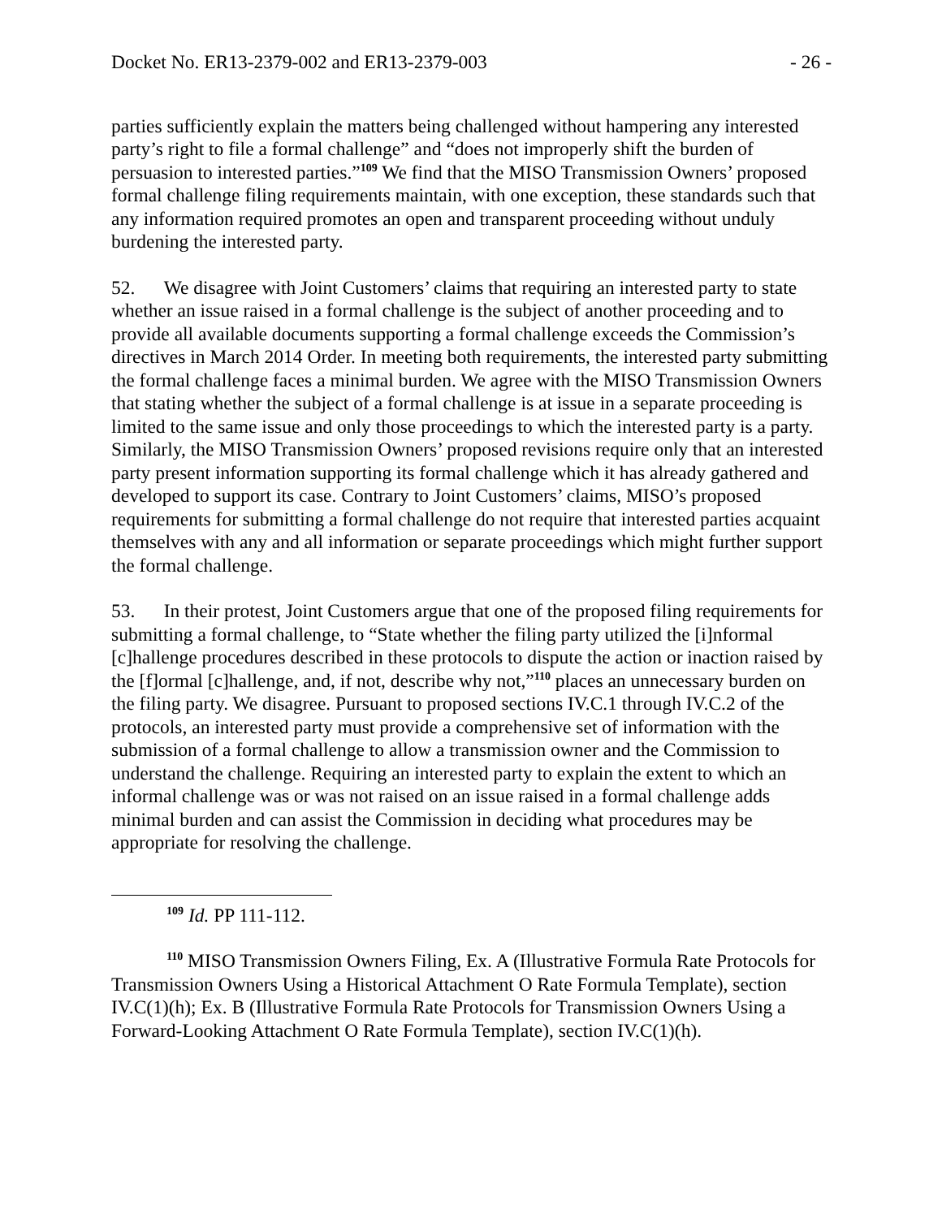Docket No. ER13-2379-002 and ER13-2379-003 - 26 -
parties sufficiently explain the matters being challenged without hampering any interested party’s right to file a formal challenge” and “does not improperly shift the burden of persuasion to interested parties.”<sup>109</sup> We find that the MISO Transmission Owners’ proposed formal challenge filing requirements maintain, with one exception, these standards such that any information required promotes an open and transparent proceeding without unduly burdening the interested party.
52. We disagree with Joint Customers’ claims that requiring an interested party to state whether an issue raised in a formal challenge is the subject of another proceeding and to provide all available documents supporting a formal challenge exceeds the Commission’s directives in March 2014 Order. In meeting both requirements, the interested party submitting the formal challenge faces a minimal burden. We agree with the MISO Transmission Owners that stating whether the subject of a formal challenge is at issue in a separate proceeding is limited to the same issue and only those proceedings to which the interested party is a party. Similarly, the MISO Transmission Owners’ proposed revisions require only that an interested party present information supporting its formal challenge which it has already gathered and developed to support its case. Contrary to Joint Customers’ claims, MISO’s proposed requirements for submitting a formal challenge do not require that interested parties acquaint themselves with any and all information or separate proceedings which might further support the formal challenge.
53. In their protest, Joint Customers argue that one of the proposed filing requirements for submitting a formal challenge, to “State whether the filing party utilized the [i]nformal [c]hallenge procedures described in these protocols to dispute the action or inaction raised by the [f]ormal [c]hallenge, and, if not, describe why not,”<sup>110</sup> places an unnecessary burden on the filing party. We disagree. Pursuant to proposed sections IV.C.1 through IV.C.2 of the protocols, an interested party must provide a comprehensive set of information with the submission of a formal challenge to allow a transmission owner and the Commission to understand the challenge. Requiring an interested party to explain the extent to which an informal challenge was or was not raised on an issue raised in a formal challenge adds minimal burden and can assist the Commission in deciding what procedures may be appropriate for resolving the challenge.
<sup>109</sup> Id. PP 111-112.
<sup>110</sup> MISO Transmission Owners Filing, Ex. A (Illustrative Formula Rate Protocols for Transmission Owners Using a Historical Attachment O Rate Formula Template), section IV.C(1)(h); Ex. B (Illustrative Formula Rate Protocols for Transmission Owners Using a Forward-Looking Attachment O Rate Formula Template), section IV.C(1)(h).